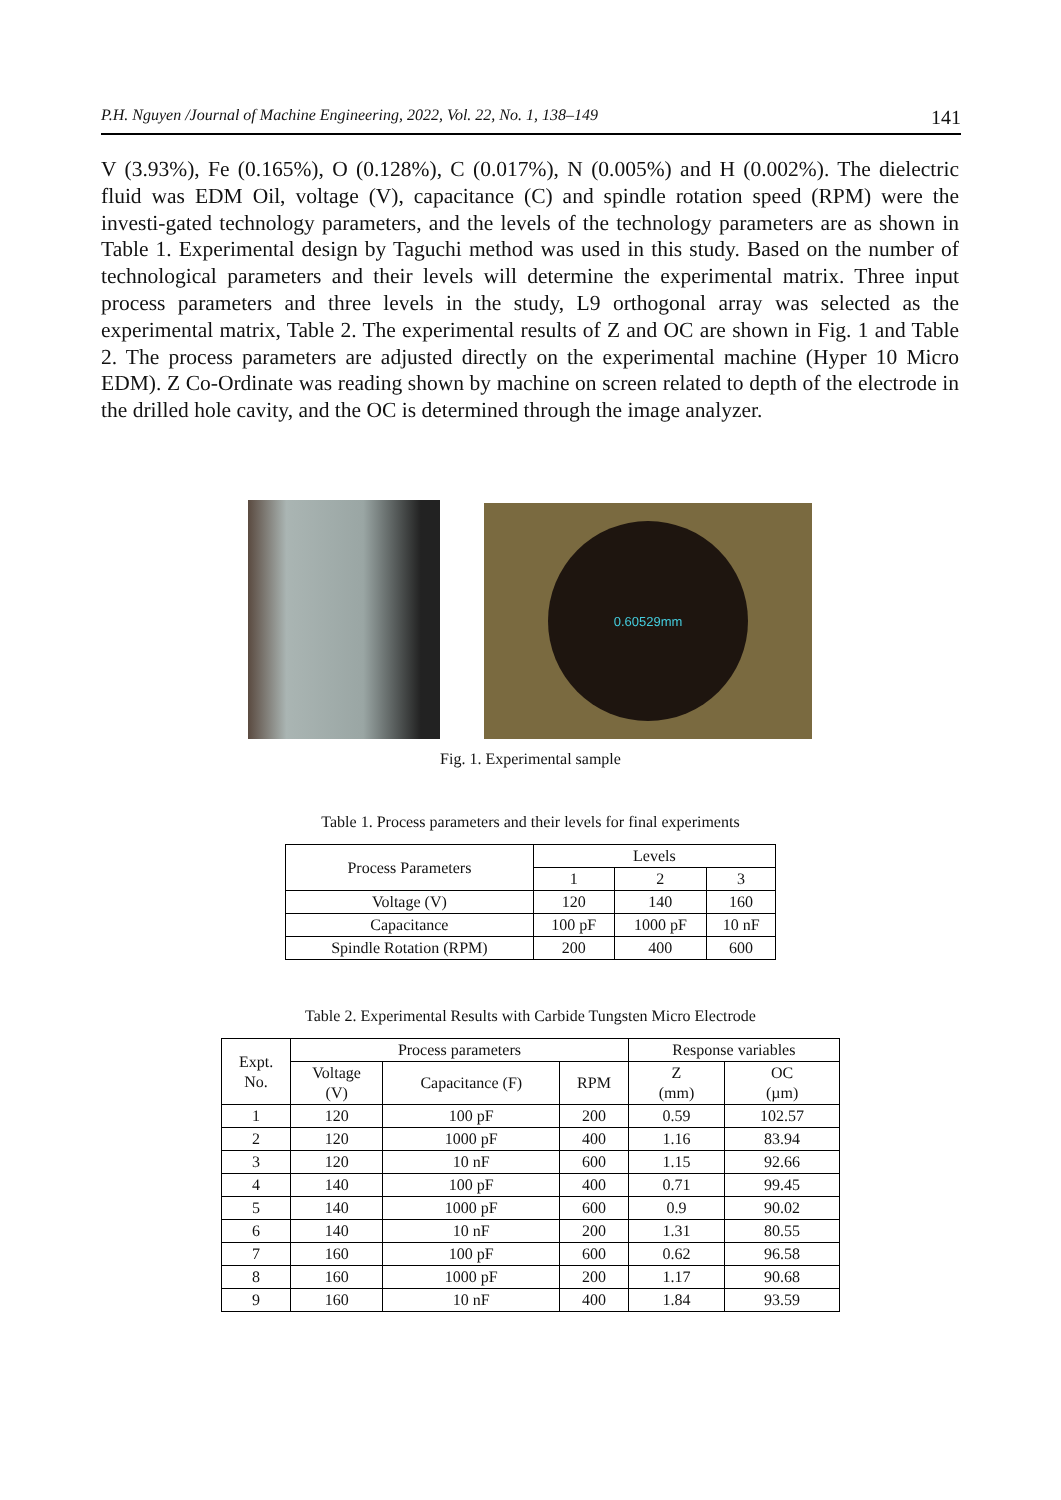P.H. Nguyen /Journal of Machine Engineering, 2022, Vol. 22, No. 1, 138–149 141
V (3.93%), Fe (0.165%), O (0.128%), C (0.017%), N (0.005%) and H (0.002%). The dielectric fluid was EDM Oil, voltage (V), capacitance (C) and spindle rotation speed (RPM) were the investi-gated technology parameters, and the levels of the technology parameters are as shown in Table 1. Experimental design by Taguchi method was used in this study. Based on the number of technological parameters and their levels will determine the experimental matrix. Three input process parameters and three levels in the study, L9 orthogonal array was selected as the experimental matrix, Table 2. The experimental results of Z and OC are shown in Fig. 1 and Table 2. The process parameters are adjusted directly on the experimental machine (Hyper 10 Micro EDM). Z Co-Ordinate was reading shown by machine on screen related to depth of the electrode in the drilled hole cavity, and the OC is determined through the image analyzer.
0.60529mm
Fig. 1. Experimental sample
Table 1. Process parameters and their levels for final experiments
| Process Parameters | Levels | | |
| --- | --- | --- | --- |
| | 1 | 2 | 3 |
| Voltage (V) | 120 | 140 | 160 |
| Capacitance | 100 pF | 1000 pF | 10 nF |
| Spindle Rotation (RPM) | 200 | 400 | 600 |
Table 2. Experimental Results with Carbide Tungsten Micro Electrode
| Expt. No. | Process parameters | | | Response variables | |
| --- | --- | --- | --- | --- | --- |
| | Voltage (V) | Capacitance (F) | RPM | Z (mm) | OC (µm) |
| 1 | 120 | 100 pF | 200 | 0.59 | 102.57 |
| 2 | 120 | 1000 pF | 400 | 1.16 | 83.94 |
| 3 | 120 | 10 nF | 600 | 1.15 | 92.66 |
| 4 | 140 | 100 pF | 400 | 0.71 | 99.45 |
| 5 | 140 | 1000 pF | 600 | 0.9 | 90.02 |
| 6 | 140 | 10 nF | 200 | 1.31 | 80.55 |
| 7 | 160 | 100 pF | 600 | 0.62 | 96.58 |
| 8 | 160 | 1000 pF | 200 | 1.17 | 90.68 |
| 9 | 160 | 10 nF | 400 | 1.84 | 93.59 |